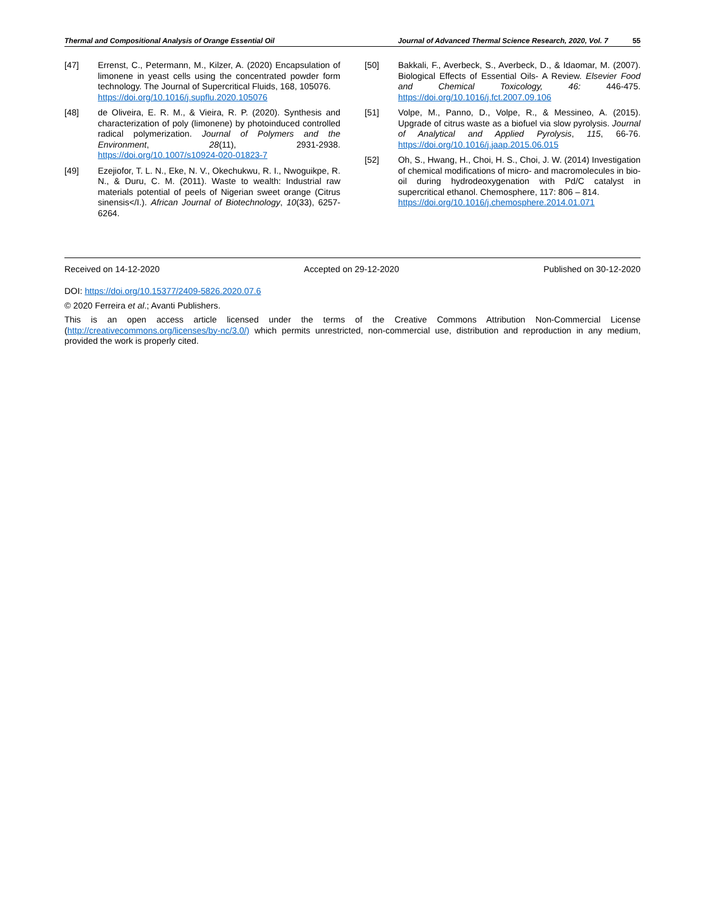Thermal and Compositional Analysis of Orange Essential Oil Journal of Advanced Thermal Science Research, 2020, Vol. 7 55
[47] Errenst, C., Petermann, M., Kilzer, A. (2020) Encapsulation of limonene in yeast cells using the concentrated powder form technology. The Journal of Supercritical Fluids, 168, 105076.
https://doi.org/10.1016/j.supflu.2020.105076
[48] de Oliveira, E. R. M., & Vieira, R. P. (2020). Synthesis and characterization of poly (limonene) by photoinduced controlled radical polymerization. Journal of Polymers and the Environment, 28(11), 2931-2938. https://doi.org/10.1007/s10924-020-01823-7
[49] Ezejiofor, T. L. N., Eke, N. V., Okechukwu, R. I., Nwoguikpe, R. N., & Duru, C. M. (2011). Waste to wealth: Industrial raw materials potential of peels of Nigerian sweet orange (Citrus sinensis</I.). African Journal of Biotechnology, 10(33), 6257-6264.
[50] Bakkali, F., Averbeck, S., Averbeck, D., & Idaomar, M. (2007). Biological Effects of Essential Oils- A Review. Elsevier Food and Chemical Toxicology, 46: 446-475. https://doi.org/10.1016/j.fct.2007.09.106
[51] Volpe, M., Panno, D., Volpe, R., & Messineo, A. (2015). Upgrade of citrus waste as a biofuel via slow pyrolysis. Journal of Analytical and Applied Pyrolysis, 115, 66-76. https://doi.org/10.1016/j.jaap.2015.06.015
[52] Oh, S., Hwang, H., Choi, H. S., Choi, J. W. (2014) Investigation of chemical modifications of micro- and macromolecules in bio-oil during hydrodeoxygenation with Pd/C catalyst in supercritical ethanol. Chemosphere, 117: 806 – 814.
https://doi.org/10.1016/j.chemosphere.2014.01.071
Received on 14-12-2020 Accepted on 29-12-2020 Published on 30-12-2020
DOI: https://doi.org/10.15377/2409-5826.2020.07.6
© 2020 Ferreira et al.; Avanti Publishers.
This is an open access article licensed under the terms of the Creative Commons Attribution Non-Commercial License (http://creativecommons.org/licenses/by-nc/3.0/) which permits unrestricted, non-commercial use, distribution and reproduction in any medium, provided the work is properly cited.